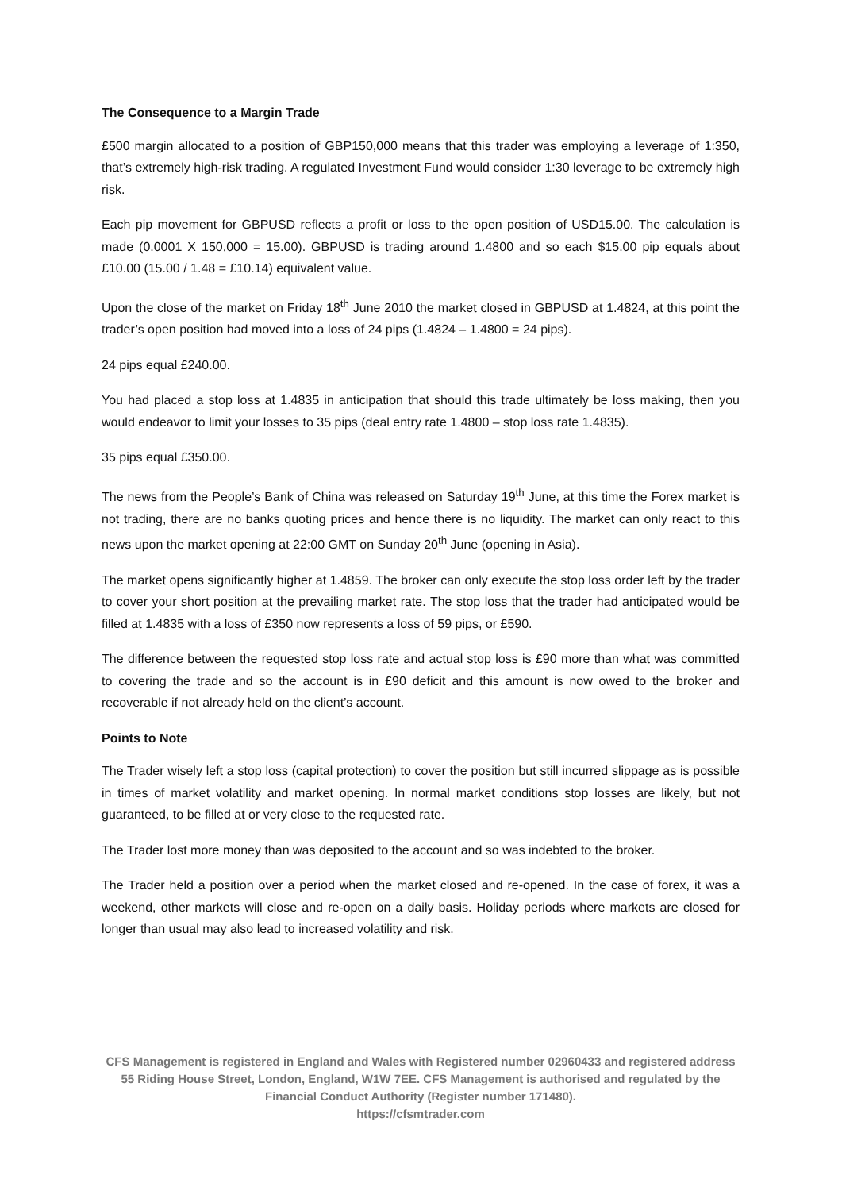The Consequence to a Margin Trade
£500 margin allocated to a position of GBP150,000 means that this trader was employing a leverage of 1:350, that’s extremely high-risk trading. A regulated Investment Fund would consider 1:30 leverage to be extremely high risk.
Each pip movement for GBPUSD reflects a profit or loss to the open position of USD15.00. The calculation is made (0.0001 X 150,000 = 15.00). GBPUSD is trading around 1.4800 and so each $15.00 pip equals about £10.00 (15.00 / 1.48 = £10.14) equivalent value.
Upon the close of the market on Friday 18<sup>th</sup> June 2010 the market closed in GBPUSD at 1.4824, at this point the trader’s open position had moved into a loss of 24 pips (1.4824 – 1.4800 = 24 pips).
24 pips equal £240.00.
You had placed a stop loss at 1.4835 in anticipation that should this trade ultimately be loss making, then you would endeavor to limit your losses to 35 pips (deal entry rate 1.4800 – stop loss rate 1.4835).
35 pips equal £350.00.
The news from the People’s Bank of China was released on Saturday 19<sup>th</sup> June, at this time the Forex market is not trading, there are no banks quoting prices and hence there is no liquidity. The market can only react to this news upon the market opening at 22:00 GMT on Sunday 20<sup>th</sup> June (opening in Asia).
The market opens significantly higher at 1.4859. The broker can only execute the stop loss order left by the trader to cover your short position at the prevailing market rate. The stop loss that the trader had anticipated would be filled at 1.4835 with a loss of £350 now represents a loss of 59 pips, or £590.
The difference between the requested stop loss rate and actual stop loss is £90 more than what was committed to covering the trade and so the account is in £90 deficit and this amount is now owed to the broker and recoverable if not already held on the client’s account.
Points to Note
The Trader wisely left a stop loss (capital protection) to cover the position but still incurred slippage as is possible in times of market volatility and market opening. In normal market conditions stop losses are likely, but not guaranteed, to be filled at or very close to the requested rate.
The Trader lost more money than was deposited to the account and so was indebted to the broker.
The Trader held a position over a period when the market closed and re-opened. In the case of forex, it was a weekend, other markets will close and re-open on a daily basis. Holiday periods where markets are closed for longer than usual may also lead to increased volatility and risk.
CFS Management is registered in England and Wales with Registered number 02960433 and registered address 55 Riding House Street, London, England, W1W 7EE. CFS Management is authorised and regulated by the Financial Conduct Authority (Register number 171480).
https://cfsmtrader.com